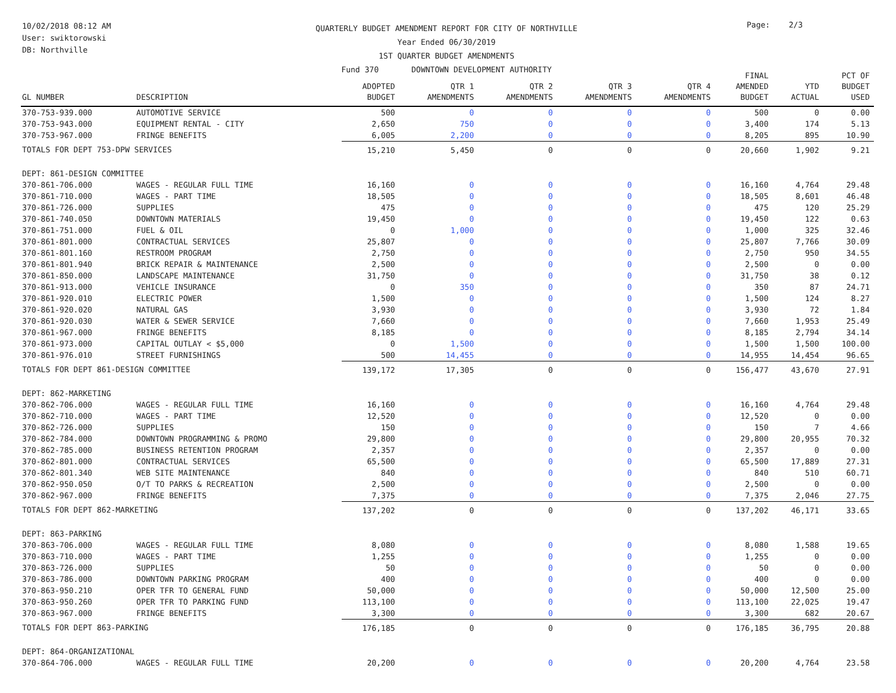10/02/2018 08:12 AM
User: swiktorowski
DB: Northville
QUARTERLY BUDGET AMENDMENT REPORT FOR CITY OF NORTHVILLE
Year Ended 06/30/2019
1ST QUARTER BUDGET AMENDMENTS
Fund 370 DOWNTOWN DEVELOPMENT AUTHORITY
Page: 2/3
| GL NUMBER | DESCRIPTION | ADOPTED BUDGET | QTR 1 AMENDMENTS | QTR 2 AMENDMENTS | QTR 3 AMENDMENTS | QTR 4 AMENDMENTS | FINAL AMENDED BUDGET | YTD ACTUAL | PCT OF BUDGET USED |
| --- | --- | --- | --- | --- | --- | --- | --- | --- | --- |
| 370-753-939.000 | AUTOMOTIVE SERVICE | 500 | 0 | 0 | 0 | 0 | 500 | 0 | 0.00 |
| 370-753-943.000 | EQUIPMENT RENTAL - CITY | 2,650 | 750 | 0 | 0 | 0 | 3,400 | 174 | 5.13 |
| 370-753-967.000 | FRINGE BENEFITS | 6,005 | 2,200 | 0 | 0 | 0 | 8,205 | 895 | 10.90 |
| TOTALS FOR DEPT 753-DPW SERVICES | | 15,210 | 5,450 | 0 | 0 | 0 | 20,660 | 1,902 | 9.21 |
| DEPT: 861-DESIGN COMMITTEE | | | | | | | | | |
| 370-861-706.000 | WAGES - REGULAR FULL TIME | 16,160 | 0 | 0 | 0 | 0 | 16,160 | 4,764 | 29.48 |
| 370-861-710.000 | WAGES - PART TIME | 18,505 | 0 | 0 | 0 | 0 | 18,505 | 8,601 | 46.48 |
| 370-861-726.000 | SUPPLIES | 475 | 0 | 0 | 0 | 0 | 475 | 120 | 25.29 |
| 370-861-740.050 | DOWNTOWN MATERIALS | 19,450 | 0 | 0 | 0 | 0 | 19,450 | 122 | 0.63 |
| 370-861-751.000 | FUEL & OIL | 0 | 1,000 | 0 | 0 | 0 | 1,000 | 325 | 32.46 |
| 370-861-801.000 | CONTRACTUAL SERVICES | 25,807 | 0 | 0 | 0 | 0 | 25,807 | 7,766 | 30.09 |
| 370-861-801.160 | RESTROOM PROGRAM | 2,750 | 0 | 0 | 0 | 0 | 2,750 | 950 | 34.55 |
| 370-861-801.940 | BRICK REPAIR & MAINTENANCE | 2,500 | 0 | 0 | 0 | 0 | 2,500 | 0 | 0.00 |
| 370-861-850.000 | LANDSCAPE MAINTENANCE | 31,750 | 0 | 0 | 0 | 0 | 31,750 | 38 | 0.12 |
| 370-861-913.000 | VEHICLE INSURANCE | 0 | 350 | 0 | 0 | 0 | 350 | 87 | 24.71 |
| 370-861-920.010 | ELECTRIC POWER | 1,500 | 0 | 0 | 0 | 0 | 1,500 | 124 | 8.27 |
| 370-861-920.020 | NATURAL GAS | 3,930 | 0 | 0 | 0 | 0 | 3,930 | 72 | 1.84 |
| 370-861-920.030 | WATER & SEWER SERVICE | 7,660 | 0 | 0 | 0 | 0 | 7,660 | 1,953 | 25.49 |
| 370-861-967.000 | FRINGE BENEFITS | 8,185 | 0 | 0 | 0 | 0 | 8,185 | 2,794 | 34.14 |
| 370-861-973.000 | CAPITAL OUTLAY < $5,000 | 0 | 1,500 | 0 | 0 | 0 | 1,500 | 1,500 | 100.00 |
| 370-861-976.010 | STREET FURNISHINGS | 500 | 14,455 | 0 | 0 | 0 | 14,955 | 14,454 | 96.65 |
| TOTALS FOR DEPT 861-DESIGN COMMITTEE | | 139,172 | 17,305 | 0 | 0 | 0 | 156,477 | 43,670 | 27.91 |
| DEPT: 862-MARKETING | | | | | | | | | |
| 370-862-706.000 | WAGES - REGULAR FULL TIME | 16,160 | 0 | 0 | 0 | 0 | 16,160 | 4,764 | 29.48 |
| 370-862-710.000 | WAGES - PART TIME | 12,520 | 0 | 0 | 0 | 0 | 12,520 | 0 | 0.00 |
| 370-862-726.000 | SUPPLIES | 150 | 0 | 0 | 0 | 0 | 150 | 7 | 4.66 |
| 370-862-784.000 | DOWNTOWN PROGRAMMING & PROMO | 29,800 | 0 | 0 | 0 | 0 | 29,800 | 20,955 | 70.32 |
| 370-862-785.000 | BUSINESS RETENTION PROGRAM | 2,357 | 0 | 0 | 0 | 0 | 2,357 | 0 | 0.00 |
| 370-862-801.000 | CONTRACTUAL SERVICES | 65,500 | 0 | 0 | 0 | 0 | 65,500 | 17,889 | 27.31 |
| 370-862-801.340 | WEB SITE MAINTENANCE | 840 | 0 | 0 | 0 | 0 | 840 | 510 | 60.71 |
| 370-862-950.050 | O/T TO PARKS & RECREATION | 2,500 | 0 | 0 | 0 | 0 | 2,500 | 0 | 0.00 |
| 370-862-967.000 | FRINGE BENEFITS | 7,375 | 0 | 0 | 0 | 0 | 7,375 | 2,046 | 27.75 |
| TOTALS FOR DEPT 862-MARKETING | | 137,202 | 0 | 0 | 0 | 0 | 137,202 | 46,171 | 33.65 |
| DEPT: 863-PARKING | | | | | | | | | |
| 370-863-706.000 | WAGES - REGULAR FULL TIME | 8,080 | 0 | 0 | 0 | 0 | 8,080 | 1,588 | 19.65 |
| 370-863-710.000 | WAGES - PART TIME | 1,255 | 0 | 0 | 0 | 0 | 1,255 | 0 | 0.00 |
| 370-863-726.000 | SUPPLIES | 50 | 0 | 0 | 0 | 0 | 50 | 0 | 0.00 |
| 370-863-786.000 | DOWNTOWN PARKING PROGRAM | 400 | 0 | 0 | 0 | 0 | 400 | 0 | 0.00 |
| 370-863-950.210 | OPER TFR TO GENERAL FUND | 50,000 | 0 | 0 | 0 | 0 | 50,000 | 12,500 | 25.00 |
| 370-863-950.260 | OPER TFR TO PARKING FUND | 113,100 | 0 | 0 | 0 | 0 | 113,100 | 22,025 | 19.47 |
| 370-863-967.000 | FRINGE BENEFITS | 3,300 | 0 | 0 | 0 | 0 | 3,300 | 682 | 20.67 |
| TOTALS FOR DEPT 863-PARKING | | 176,185 | 0 | 0 | 0 | 0 | 176,185 | 36,795 | 20.88 |
| DEPT: 864-ORGANIZATIONAL | | | | | | | | | |
| 370-864-706.000 | WAGES - REGULAR FULL TIME | 20,200 | 0 | 0 | 0 | 0 | 20,200 | 4,764 | 23.58 |